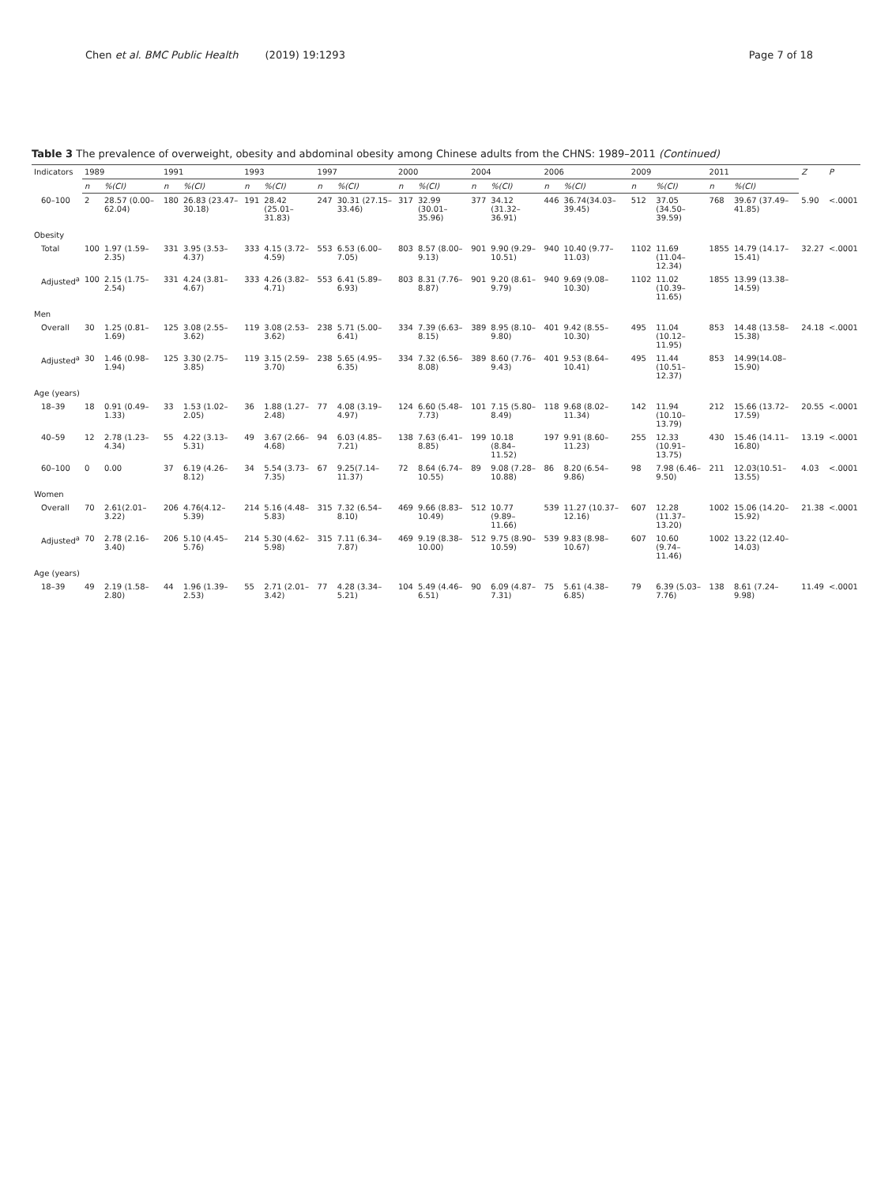Chen et al. BMC Public Health (2019) 19:1293
Page 7 of 18
Table 3 The prevalence of overweight, obesity and abdominal obesity among Chinese adults from the CHNS: 1989–2011 (Continued)
| Indicators | 1989 | | 1991 | | 1993 | | 1997 | | 2000 | | 2004 | | 2006 | | 2009 | | 2011 | | Z | P |
| --- | --- | --- | --- | --- | --- | --- | --- | --- | --- | --- | --- | --- | --- | --- | --- | --- | --- | --- | --- | --- |
| | n | %(CI) | n | %(CI) | n | %(CI) | n | %(CI) | n | %(CI) | n | %(CI) | n | %(CI) | n | %(CI) | n | %(CI) | | |
| 60–100 | 2 | 28.57 (0.00–62.04) | 180 | 26.83 (23.47–30.18) | 191 | 28.42 (25.01–31.83) | 247 | 30.31 (27.15–33.46) | 317 | 32.99 (30.01–35.96) | 377 | 34.12 (31.32–36.91) | 446 | 36.74(34.03–39.45) | 512 | 37.05 (34.50–39.59) | 768 | 39.67 (37.49–41.85) | 5.90 | <.0001 |
| Obesity | | | | | | | | | | | | | | | | | | | | |
| Total | 100 | 1.97 (1.59–2.35) | 331 | 3.95 (3.53–4.37) | 333 | 4.15 (3.72–4.59) | 553 | 6.53 (6.00–7.05) | 803 | 8.57 (8.00–9.13) | 901 | 9.90 (9.29–10.51) | 940 | 10.40 (9.77–11.03) | 1102 | 11.69 (11.04–12.34) | 1855 | 14.79 (14.17–15.41) | 32.27 | <.0001 |
| Adjusted<sup>a</sup> | 100 | 2.15 (1.75–2.54) | 331 | 4.24 (3.81–4.67) | 333 | 4.26 (3.82–4.71) | 553 | 6.41 (5.89–6.93) | 803 | 8.31 (7.76–8.87) | 901 | 9.20 (8.61–9.79) | 940 | 9.69 (9.08–10.30) | 1102 | 11.02 (10.39–11.65) | 1855 | 13.99 (13.38–14.59) | | |
| Men | | | | | | | | | | | | | | | | | | | | |
| Overall | 30 | 1.25 (0.81–1.69) | 125 | 3.08 (2.55–3.62) | 119 | 3.08 (2.53–3.62) | 238 | 5.71 (5.00–6.41) | 334 | 7.39 (6.63–8.15) | 389 | 8.95 (8.10–9.80) | 401 | 9.42 (8.55–10.30) | 495 | 11.04 (10.12–11.95) | 853 | 14.48 (13.58–15.38) | 24.18 | <.0001 |
| Adjusted<sup>a</sup> | 30 | 1.46 (0.98–1.94) | 125 | 3.30 (2.75–3.85) | 119 | 3.15 (2.59–3.70) | 238 | 5.65 (4.95–6.35) | 334 | 7.32 (6.56–8.08) | 389 | 8.60 (7.76–9.43) | 401 | 9.53 (8.64–10.41) | 495 | 11.44 (10.51–12.37) | 853 | 14.99(14.08–15.90) | | |
| Age (years) | | | | | | | | | | | | | | | | | | | | |
| 18–39 | 18 | 0.91 (0.49–1.33) | 33 | 1.53 (1.02–2.05) | 36 | 1.88 (1.27–2.48) | 77 | 4.08 (3.19–4.97) | 124 | 6.60 (5.48–7.73) | 101 | 7.15 (5.80–8.49) | 118 | 9.68 (8.02–11.34) | 142 | 11.94 (10.10–13.79) | 212 | 15.66 (13.72–17.59) | 20.55 | <.0001 |
| 40–59 | 12 | 2.78 (1.23–4.34) | 55 | 4.22 (3.13–5.31) | 49 | 3.67 (2.66–4.68) | 94 | 6.03 (4.85–7.21) | 138 | 7.63 (6.41–8.85) | 199 | 10.18 (8.84–11.52) | 197 | 9.91 (8.60–11.23) | 255 | 12.33 (10.91–13.75) | 430 | 15.46 (14.11–16.80) | 13.19 | <.0001 |
| 60–100 | 0 | 0.00 | 37 | 6.19 (4.26–8.12) | 34 | 5.54 (3.73–7.35) | 67 | 9.25(7.14–11.37) | 72 | 8.64 (6.74–10.55) | 89 | 9.08 (7.28–10.88) | 86 | 8.20 (6.54–9.86) | 98 | 7.98 (6.46–9.50) | 211 | 12.03(10.51–13.55) | 4.03 | <.0001 |
| Women | | | | | | | | | | | | | | | | | | | | |
| Overall | 70 | 2.61(2.01–3.22) | 206 | 4.76(4.12–5.39) | 214 | 5.16 (4.48–5.83) | 315 | 7.32 (6.54–8.10) | 469 | 9.66 (8.83–10.49) | 512 | 10.77 (9.89–11.66) | 539 | 11.27 (10.37–12.16) | 607 | 12.28 (11.37–13.20) | 1002 | 15.06 (14.20–15.92) | 21.38 | <.0001 |
| Adjusted<sup>a</sup> | 70 | 2.78 (2.16–3.40) | 206 | 5.10 (4.45–5.76) | 214 | 5.30 (4.62–5.98) | 315 | 7.11 (6.34–7.87) | 469 | 9.19 (8.38–10.00) | 512 | 9.75 (8.90–10.59) | 539 | 9.83 (8.98–10.67) | 607 | 10.60 (9.74–11.46) | 1002 | 13.22 (12.40–14.03) | | |
| Age (years) | | | | | | | | | | | | | | | | | | | | |
| 18–39 | 49 | 2.19 (1.58–2.80) | 44 | 1.96 (1.39–2.53) | 55 | 2.71 (2.01–3.42) | 77 | 4.28 (3.34–5.21) | 104 | 5.49 (4.46–6.51) | 90 | 6.09 (4.87–7.31) | 75 | 5.61 (4.38–6.85) | 79 | 6.39 (5.03–7.76) | 138 | 8.61 (7.24–9.98) | 11.49 | <.0001 |